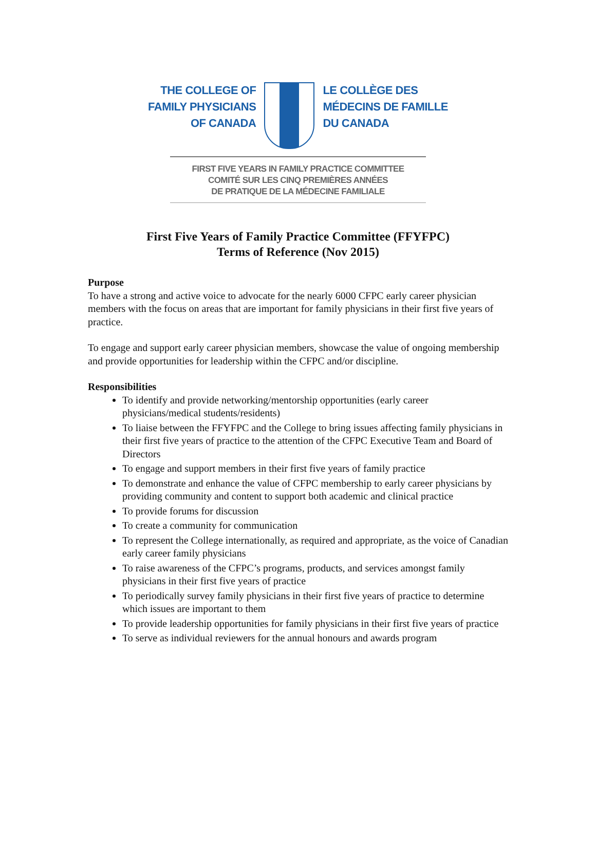THE COLLEGE OF
FAMILY PHYSICIANS
OF CANADA
LE COLLÈGE DES
MÉDECINS DE FAMILLE
DU CANADA
FIRST FIVE YEARS IN FAMILY PRACTICE COMMITTEE
COMITÉ SUR LES CINQ PREMIÈRES ANNÉES
DE PRATIQUE DE LA MÉDECINE FAMILIALE
First Five Years of Family Practice Committee (FFYFPC)
Terms of Reference (Nov 2015)
Purpose
To have a strong and active voice to advocate for the nearly 6000 CFPC early career physician members with the focus on areas that are important for family physicians in their first five years of practice.
To engage and support early career physician members, showcase the value of ongoing membership and provide opportunities for leadership within the CFPC and/or discipline.
Responsibilities
To identify and provide networking/mentorship opportunities (early career physicians/medical students/residents)
To liaise between the FFYFPC and the College to bring issues affecting family physicians in their first five years of practice to the attention of the CFPC Executive Team and Board of Directors
To engage and support members in their first five years of family practice
To demonstrate and enhance the value of CFPC membership to early career physicians by providing community and content to support both academic and clinical practice
To provide forums for discussion
To create a community for communication
To represent the College internationally, as required and appropriate, as the voice of Canadian early career family physicians
To raise awareness of the CFPC’s programs, products, and services amongst family physicians in their first five years of practice
To periodically survey family physicians in their first five years of practice to determine which issues are important to them
To provide leadership opportunities for family physicians in their first five years of practice
To serve as individual reviewers for the annual honours and awards program